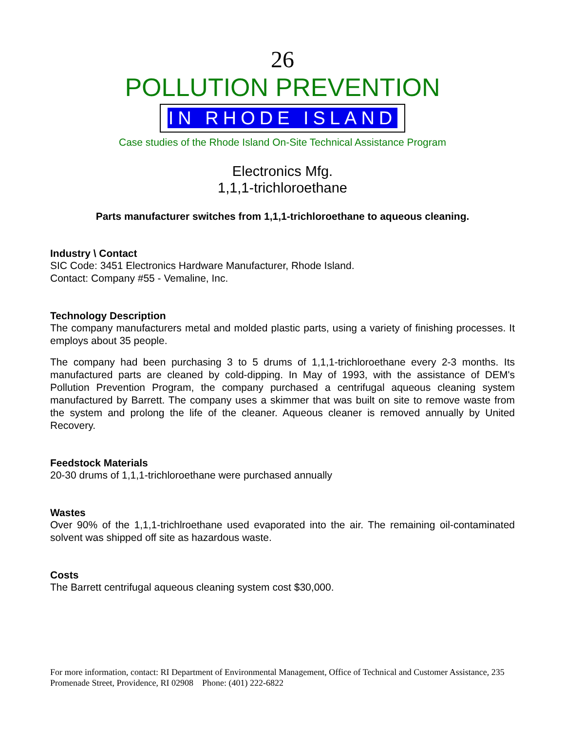26
POLLUTION PREVENTION
IN RHODE ISLAND
Case studies of the Rhode Island On-Site Technical Assistance Program
Electronics Mfg.
1,1,1-trichloroethane
Parts manufacturer switches from 1,1,1-trichloroethane to aqueous cleaning.
Industry \ Contact
SIC Code: 3451 Electronics Hardware Manufacturer, Rhode Island.
Contact: Company #55 - Vemaline, Inc.
Technology Description
The company manufacturers metal and molded plastic parts, using a variety of finishing processes. It employs about 35 people.
The company had been purchasing 3 to 5 drums of 1,1,1-trichloroethane every 2-3 months. Its manufactured parts are cleaned by cold-dipping. In May of 1993, with the assistance of DEM's Pollution Prevention Program, the company purchased a centrifugal aqueous cleaning system manufactured by Barrett. The company uses a skimmer that was built on site to remove waste from the system and prolong the life of the cleaner. Aqueous cleaner is removed annually by United Recovery.
Feedstock Materials
20-30 drums of 1,1,1-trichloroethane were purchased annually
Wastes
Over 90% of the 1,1,1-trichlroethane used evaporated into the air. The remaining oil-contaminated solvent was shipped off site as hazardous waste.
Costs
The Barrett centrifugal aqueous cleaning system cost $30,000.
For more information, contact: RI Department of Environmental Management, Office of Technical and Customer Assistance, 235 Promenade Street, Providence, RI 02908 Phone: (401) 222-6822